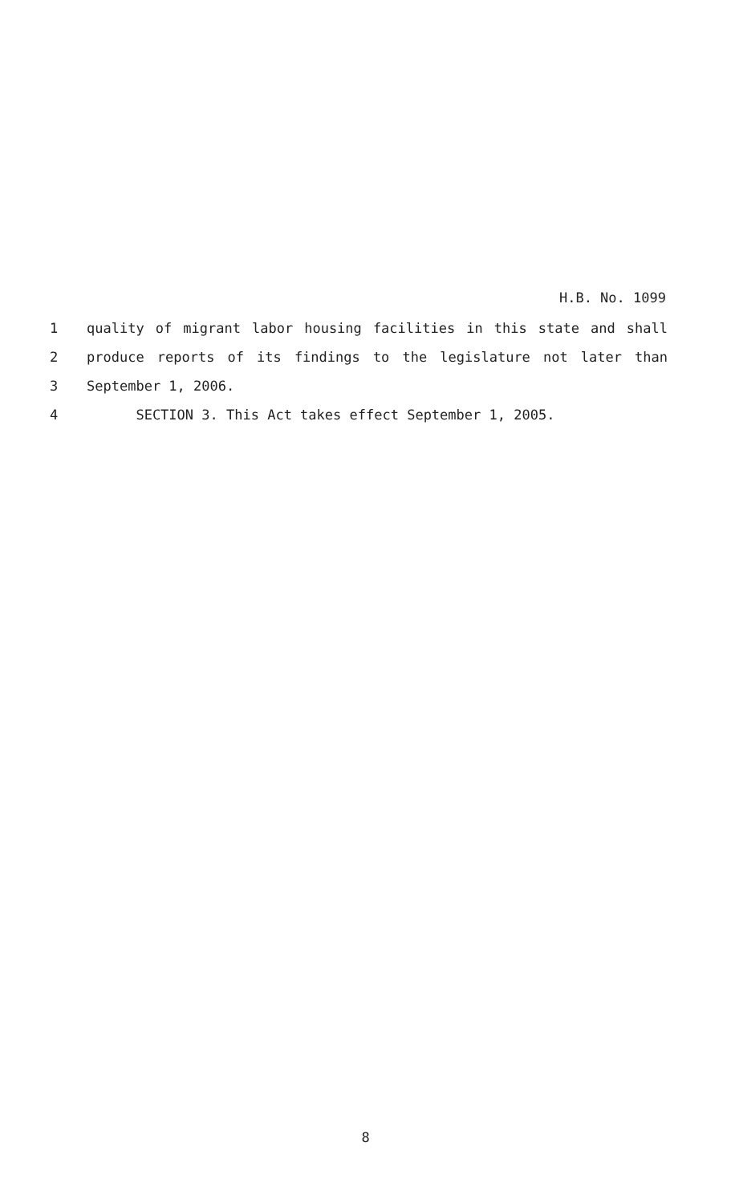H.B. No. 1099
1 quality of migrant labor housing facilities in this state and shall
2 produce reports of its findings to the legislature not later than
3 September 1, 2006.
4 SECTION 3. This Act takes effect September 1, 2005.
8